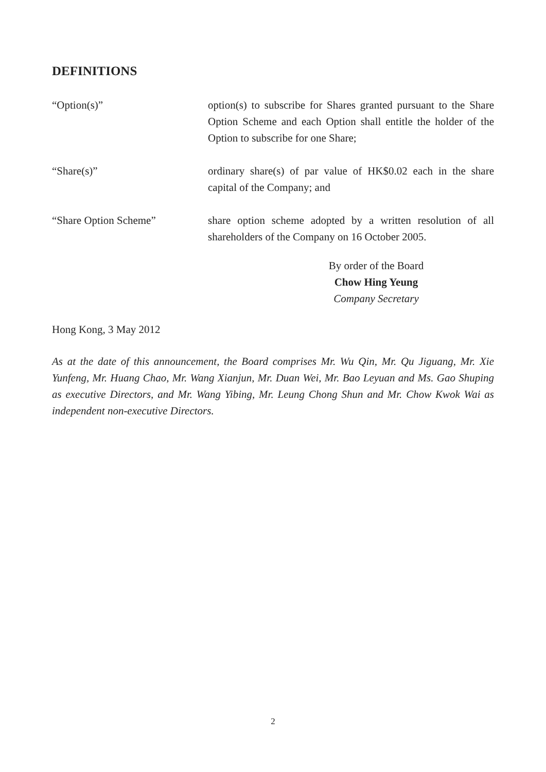DEFINITIONS
“Option(s)” option(s) to subscribe for Shares granted pursuant to the Share Option Scheme and each Option shall entitle the holder of the Option to subscribe for one Share;
“Share(s)” ordinary share(s) of par value of HK$0.02 each in the share capital of the Company; and
“Share Option Scheme” share option scheme adopted by a written resolution of all shareholders of the Company on 16 October 2005.
By order of the Board
Chow Hing Yeung
Company Secretary
Hong Kong, 3 May 2012
As at the date of this announcement, the Board comprises Mr. Wu Qin, Mr. Qu Jiguang, Mr. Xie Yunfeng, Mr. Huang Chao, Mr. Wang Xianjun, Mr. Duan Wei, Mr. Bao Leyuan and Ms. Gao Shuping as executive Directors, and Mr. Wang Yibing, Mr. Leung Chong Shun and Mr. Chow Kwok Wai as independent non-executive Directors.
2